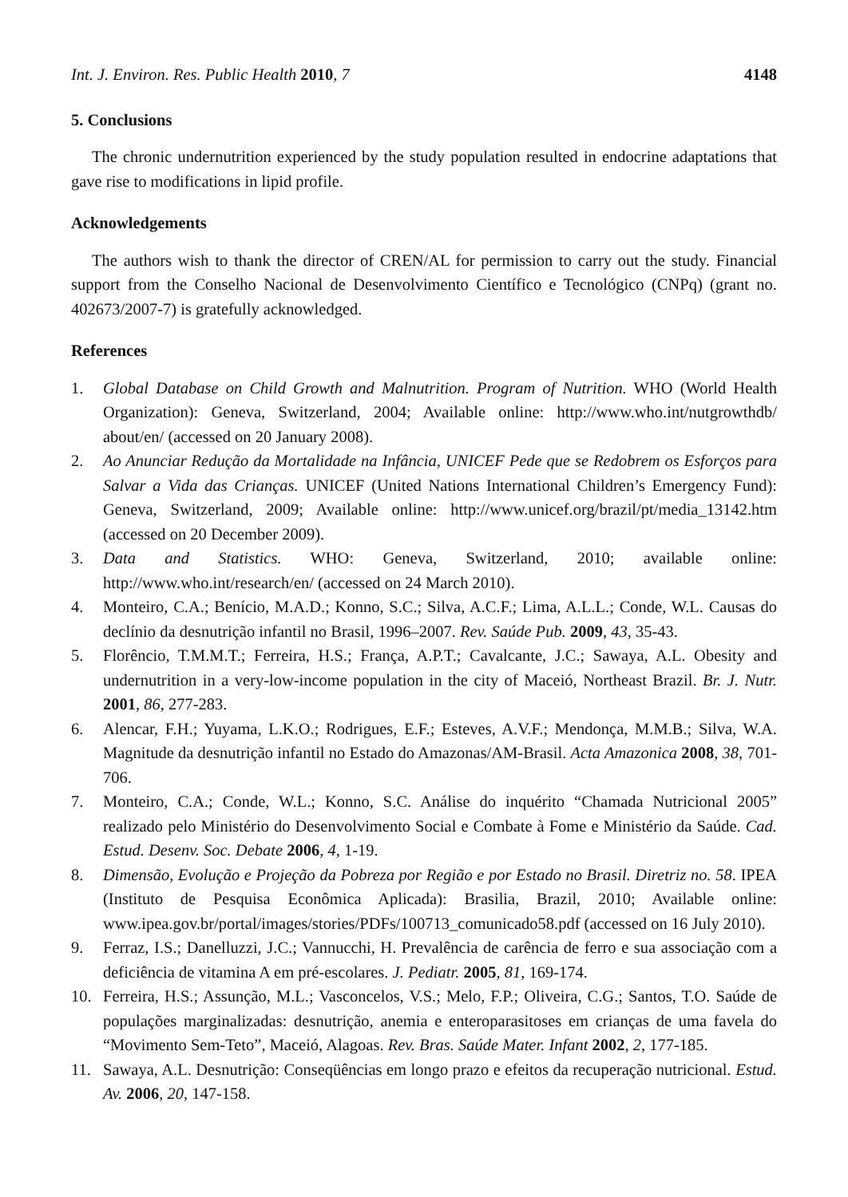Int. J. Environ. Res. Public Health 2010, 7 4148
5. Conclusions
The chronic undernutrition experienced by the study population resulted in endocrine adaptations that gave rise to modifications in lipid profile.
Acknowledgements
The authors wish to thank the director of CREN/AL for permission to carry out the study. Financial support from the Conselho Nacional de Desenvolvimento Científico e Tecnológico (CNPq) (grant no. 402673/2007-7) is gratefully acknowledged.
References
1. Global Database on Child Growth and Malnutrition. Program of Nutrition. WHO (World Health Organization): Geneva, Switzerland, 2004; Available online: http://www.who.int/nutgrowthdb/ about/en/ (accessed on 20 January 2008).
2. Ao Anunciar Redução da Mortalidade na Infância, UNICEF Pede que se Redobrem os Esforços para Salvar a Vida das Crianças. UNICEF (United Nations International Children’s Emergency Fund): Geneva, Switzerland, 2009; Available online: http://www.unicef.org/brazil/pt/media_13142.htm (accessed on 20 December 2009).
3. Data and Statistics. WHO: Geneva, Switzerland, 2010; available online: http://www.who.int/research/en/ (accessed on 24 March 2010).
4. Monteiro, C.A.; Benício, M.A.D.; Konno, S.C.; Silva, A.C.F.; Lima, A.L.L.; Conde, W.L. Causas do declínio da desnutrição infantil no Brasil, 1996–2007. Rev. Saúde Pub. 2009, 43, 35-43.
5. Florêncio, T.M.M.T.; Ferreira, H.S.; França, A.P.T.; Cavalcante, J.C.; Sawaya, A.L. Obesity and undernutrition in a very-low-income population in the city of Maceió, Northeast Brazil. Br. J. Nutr. 2001, 86, 277-283.
6. Alencar, F.H.; Yuyama, L.K.O.; Rodrigues, E.F.; Esteves, A.V.F.; Mendonça, M.M.B.; Silva, W.A. Magnitude da desnutrição infantil no Estado do Amazonas/AM-Brasil. Acta Amazonica 2008, 38, 701-706.
7. Monteiro, C.A.; Conde, W.L.; Konno, S.C. Análise do inquérito “Chamada Nutricional 2005” realizado pelo Ministério do Desenvolvimento Social e Combate à Fome e Ministério da Saúde. Cad. Estud. Desenv. Soc. Debate 2006, 4, 1-19.
8. Dimensão, Evolução e Projeção da Pobreza por Região e por Estado no Brasil. Diretriz no. 58. IPEA (Instituto de Pesquisa Econômica Aplicada): Brasilia, Brazil, 2010; Available online: www.ipea.gov.br/portal/images/stories/PDFs/100713_comunicado58.pdf (accessed on 16 July 2010).
9. Ferraz, I.S.; Danelluzzi, J.C.; Vannucchi, H. Prevalência de carência de ferro e sua associação com a deficiência de vitamina A em pré-escolares. J. Pediatr. 2005, 81, 169-174.
10. Ferreira, H.S.; Assunção, M.L.; Vasconcelos, V.S.; Melo, F.P.; Oliveira, C.G.; Santos, T.O. Saúde de populações marginalizadas: desnutrição, anemia e enteroparasitoses em crianças de uma favela do “Movimento Sem-Teto”, Maceió, Alagoas. Rev. Bras. Saúde Mater. Infant 2002, 2, 177-185.
11. Sawaya, A.L. Desnutrição: Conseqüências em longo prazo e efeitos da recuperação nutricional. Estud. Av. 2006, 20, 147-158.